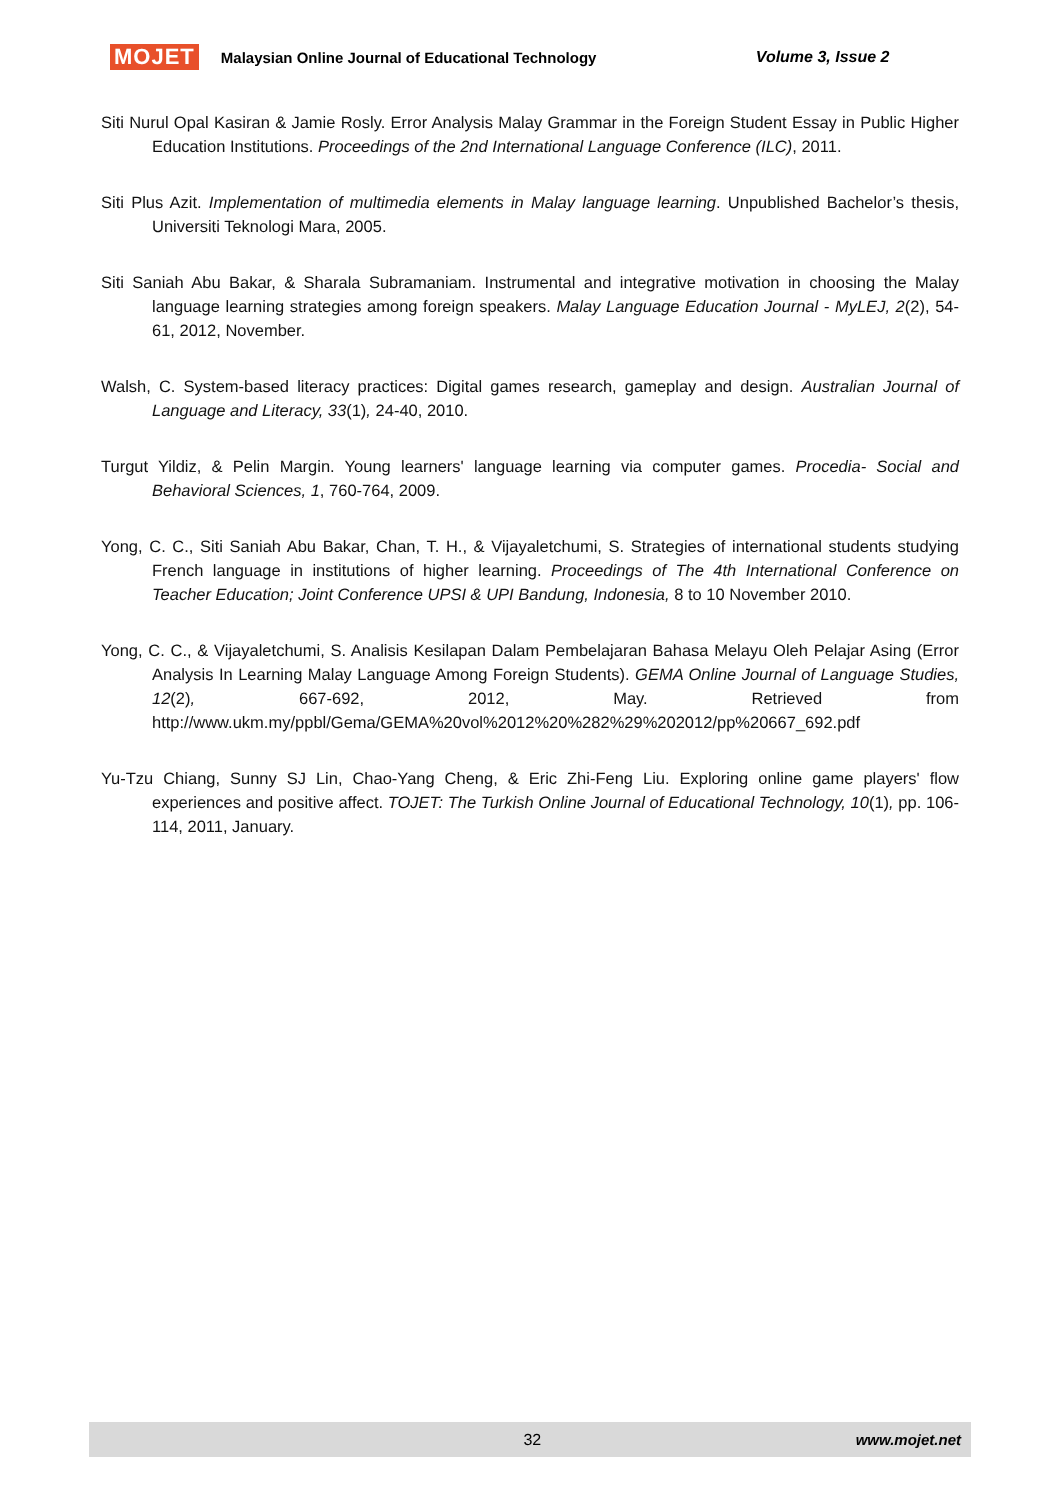MOJET Malaysian Online Journal of Educational Technology Volume 3, Issue 2
Siti Nurul Opal Kasiran & Jamie Rosly. Error Analysis Malay Grammar in the Foreign Student Essay in Public Higher Education Institutions. Proceedings of the 2nd International Language Conference (ILC), 2011.
Siti Plus Azit. Implementation of multimedia elements in Malay language learning. Unpublished Bachelor’s thesis, Universiti Teknologi Mara, 2005.
Siti Saniah Abu Bakar, & Sharala Subramaniam. Instrumental and integrative motivation in choosing the Malay language learning strategies among foreign speakers. Malay Language Education Journal - MyLEJ, 2(2), 54-61, 2012, November.
Walsh, C. System-based literacy practices: Digital games research, gameplay and design. Australian Journal of Language and Literacy, 33(1), 24-40, 2010.
Turgut Yildiz, & Pelin Margin. Young learners' language learning via computer games. Procedia- Social and Behavioral Sciences, 1, 760-764, 2009.
Yong, C. C., Siti Saniah Abu Bakar, Chan, T. H., & Vijayaletchumi, S. Strategies of international students studying French language in institutions of higher learning. Proceedings of The 4th International Conference on Teacher Education; Joint Conference UPSI & UPI Bandung, Indonesia, 8 to 10 November 2010.
Yong, C. C., & Vijayaletchumi, S. Analisis Kesilapan Dalam Pembelajaran Bahasa Melayu Oleh Pelajar Asing (Error Analysis In Learning Malay Language Among Foreign Students). GEMA Online Journal of Language Studies, 12(2), 667-692, 2012, May. Retrieved from http://www.ukm.my/ppbl/Gema/GEMA%20vol%2012%20%282%29%202012/pp%20667_692.pdf
Yu-Tzu Chiang, Sunny SJ Lin, Chao-Yang Cheng, & Eric Zhi-Feng Liu. Exploring online game players' flow experiences and positive affect. TOJET: The Turkish Online Journal of Educational Technology, 10(1), pp. 106-114, 2011, January.
32 www.mojet.net